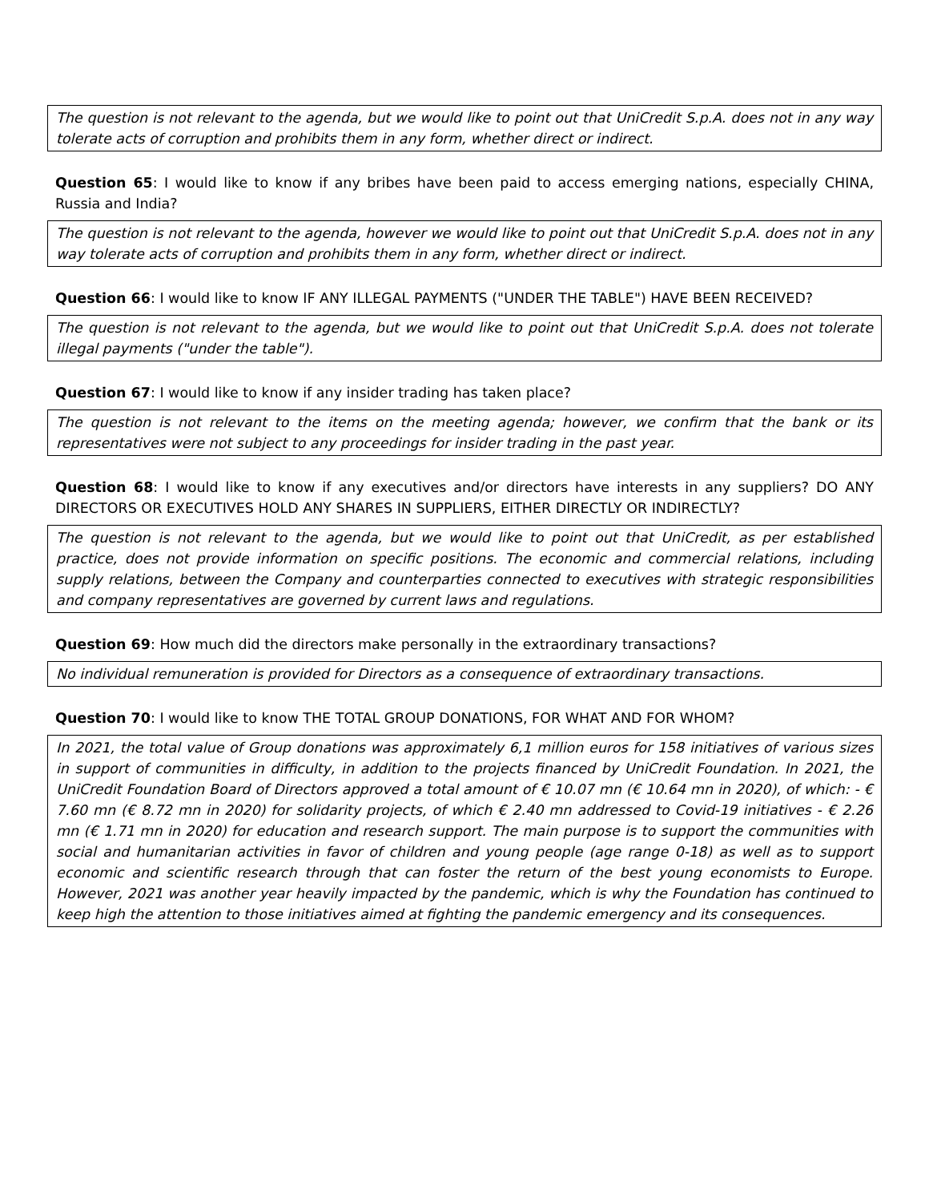The question is not relevant to the agenda, but we would like to point out that UniCredit S.p.A. does not in any way tolerate acts of corruption and prohibits them in any form, whether direct or indirect.
Question 65: I would like to know if any bribes have been paid to access emerging nations, especially CHINA, Russia and India?
The question is not relevant to the agenda, however we would like to point out that UniCredit S.p.A. does not in any way tolerate acts of corruption and prohibits them in any form, whether direct or indirect.
Question 66: I would like to know IF ANY ILLEGAL PAYMENTS ("UNDER THE TABLE") HAVE BEEN RECEIVED?
The question is not relevant to the agenda, but we would like to point out that UniCredit S.p.A. does not tolerate illegal payments ("under the table").
Question 67: I would like to know if any insider trading has taken place?
The question is not relevant to the items on the meeting agenda; however, we confirm that the bank or its representatives were not subject to any proceedings for insider trading in the past year.
Question 68: I would like to know if any executives and/or directors have interests in any suppliers? DO ANY DIRECTORS OR EXECUTIVES HOLD ANY SHARES IN SUPPLIERS, EITHER DIRECTLY OR INDIRECTLY?
The question is not relevant to the agenda, but we would like to point out that UniCredit, as per established practice, does not provide information on specific positions. The economic and commercial relations, including supply relations, between the Company and counterparties connected to executives with strategic responsibilities and company representatives are governed by current laws and regulations.
Question 69: How much did the directors make personally in the extraordinary transactions?
No individual remuneration is provided for Directors as a consequence of extraordinary transactions.
Question 70: I would like to know THE TOTAL GROUP DONATIONS, FOR WHAT AND FOR WHOM?
In 2021, the total value of Group donations was approximately 6,1 million euros for 158 initiatives of various sizes in support of communities in difficulty, in addition to the projects financed by UniCredit Foundation. In 2021, the UniCredit Foundation Board of Directors approved a total amount of € 10.07 mn (€ 10.64 mn in 2020), of which: - € 7.60 mn (€ 8.72 mn in 2020) for solidarity projects, of which € 2.40 mn addressed to Covid-19 initiatives - € 2.26 mn (€ 1.71 mn in 2020) for education and research support. The main purpose is to support the communities with social and humanitarian activities in favor of children and young people (age range 0-18) as well as to support economic and scientific research through that can foster the return of the best young economists to Europe. However, 2021 was another year heavily impacted by the pandemic, which is why the Foundation has continued to keep high the attention to those initiatives aimed at fighting the pandemic emergency and its consequences.